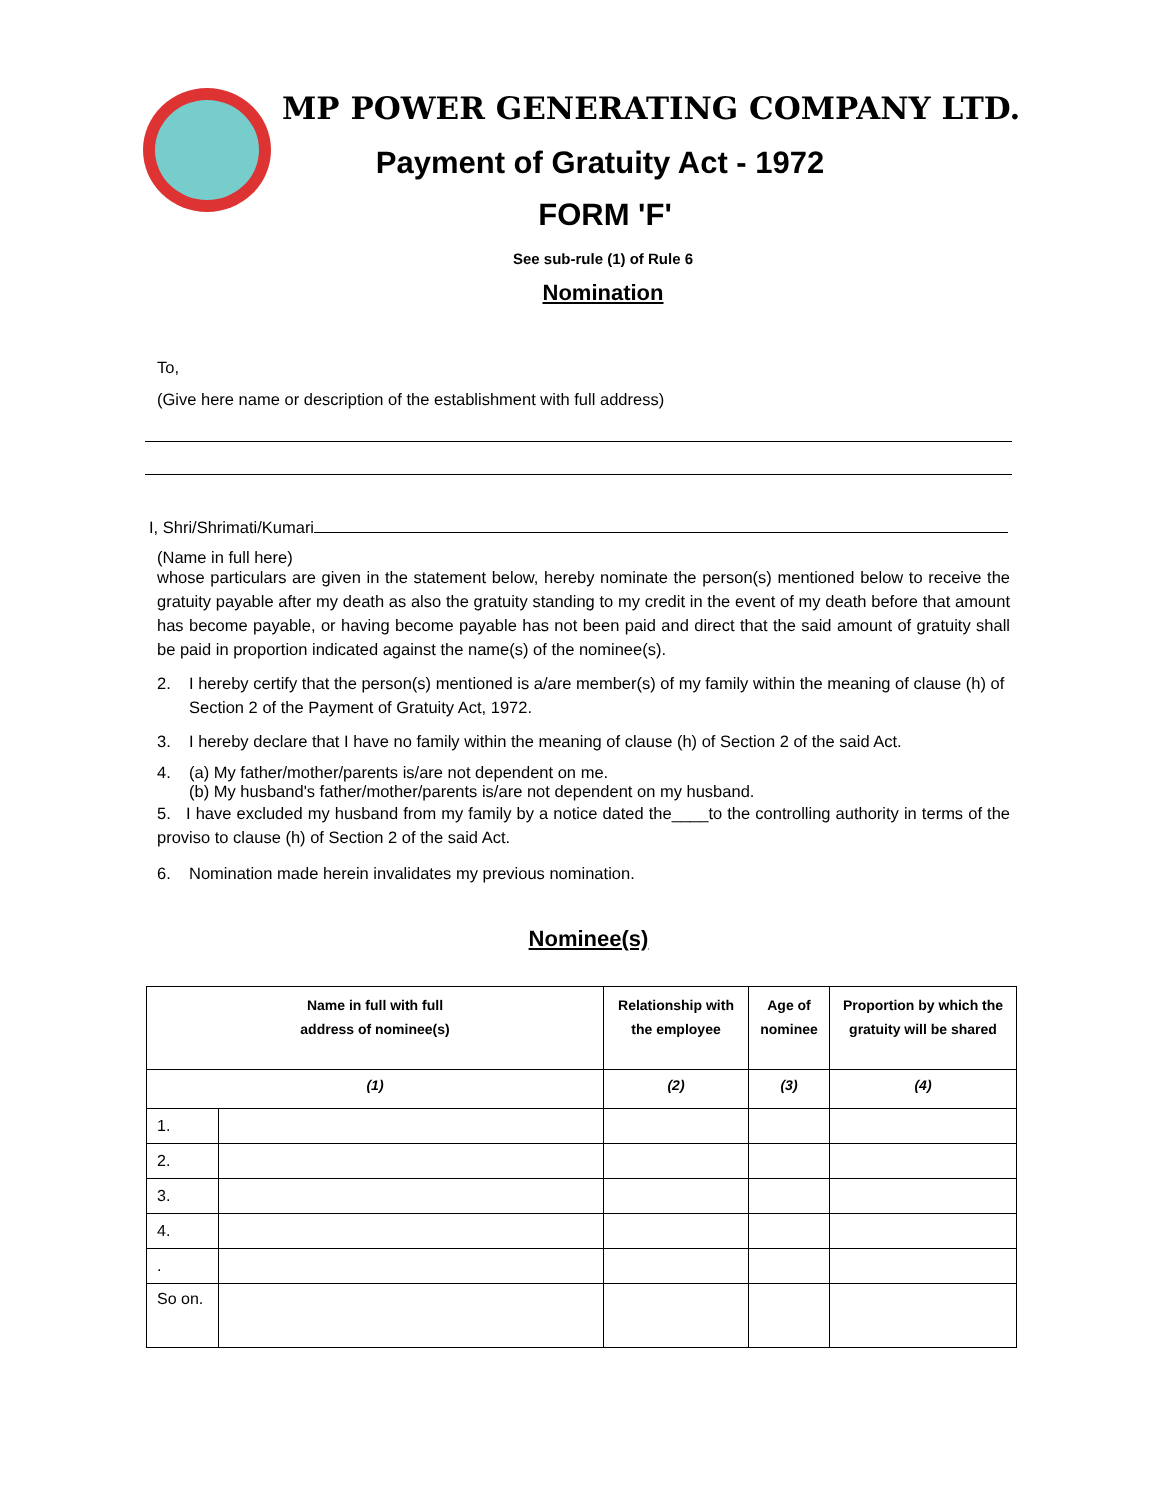MP POWER GENERATING COMPANY LTD.
Payment of Gratuity Act - 1972
FORM 'F'
See sub-rule (1) of Rule 6
Nomination
To,
(Give here name or description of the establishment with full address)
I, Shri/Shrimati/Kumari
(Name in full here)
whose particulars are given in the statement below, hereby nominate the person(s) mentioned below to receive the gratuity payable after my death as also the gratuity standing to my credit in the event of my death before that amount has become payable, or having become payable has not been paid and direct that the said amount of gratuity shall be paid in proportion indicated against the name(s) of the nominee(s).
2. I hereby certify that the person(s) mentioned is a/are member(s) of my family within the meaning of clause (h) of Section 2 of the Payment of Gratuity Act, 1972.
3. I hereby declare that I have no family within the meaning of clause (h) of Section 2 of the said Act.
4. (a) My father/mother/parents is/are not dependent on me.
(b) My husband's father/mother/parents is/are not dependent on my husband.
5. I have excluded my husband from my family by a notice dated the____to the controlling authority in terms of the proviso to clause (h) of Section 2 of the said Act.
6. Nomination made herein invalidates my previous nomination.
Nominee(s)
| Name in full with full address of nominee(s) | | Relationship with the employee | Age of nominee | Proportion by which the gratuity will be shared |
| --- | --- | --- | --- | --- |
| (1) | | (2) | (3) | (4) |
| 1. | | | | |
| 2. | | | | |
| 3. | | | | |
| 4. | | | | |
| . | | | | |
| So on. | | | | |